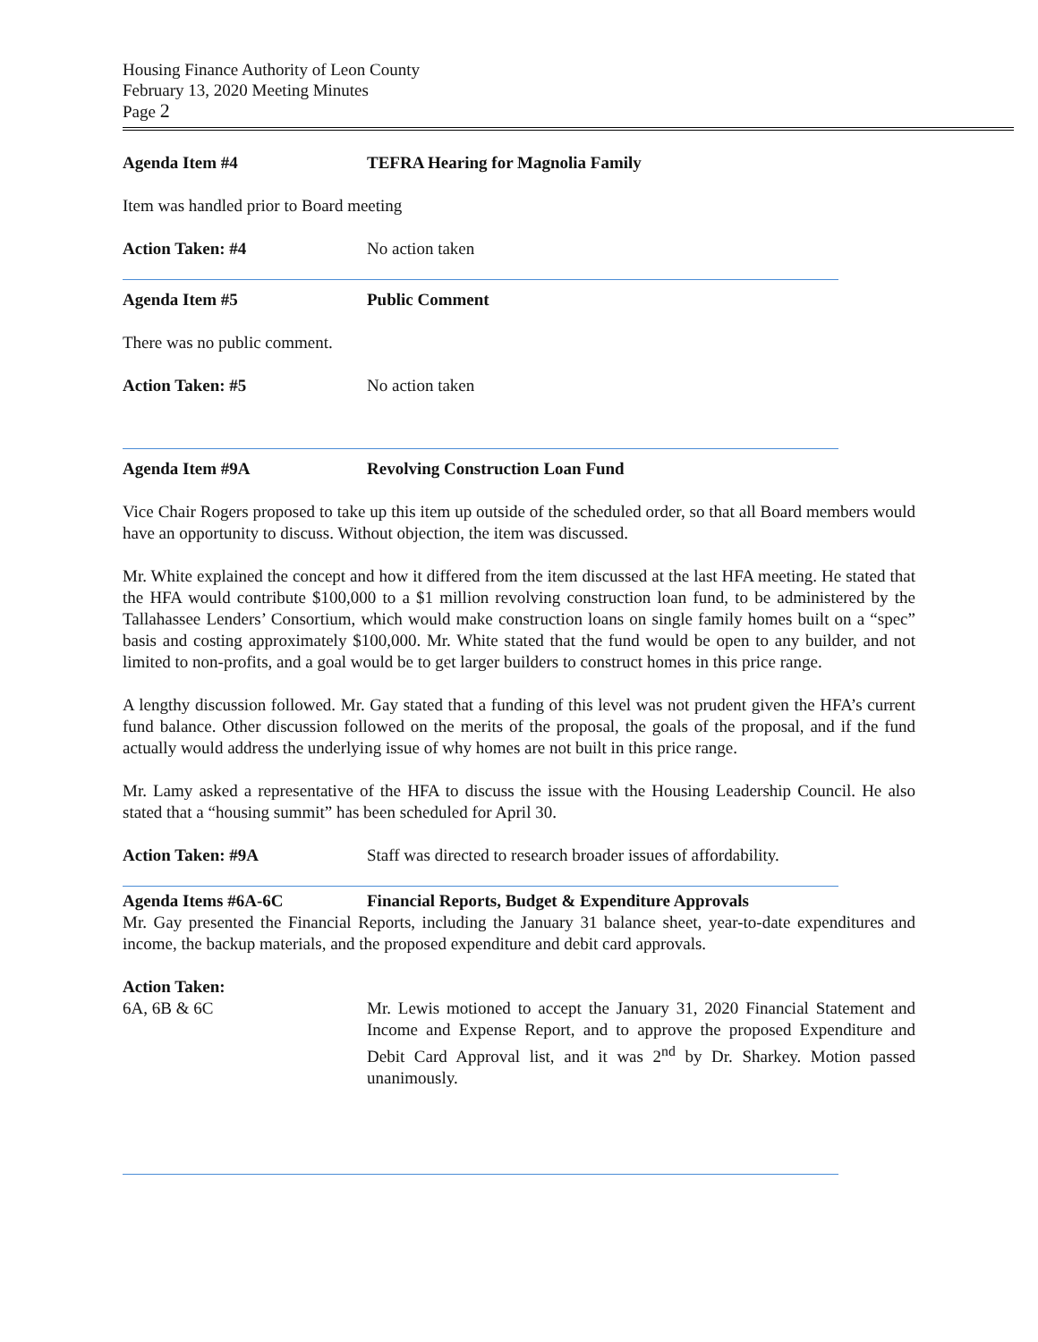Housing Finance Authority of Leon County
February 13, 2020 Meeting Minutes
Page 2
Agenda Item #4 TEFRA Hearing for Magnolia Family
Item was handled prior to Board meeting
Action Taken: #4 No action taken
Agenda Item #5 Public Comment
There was no public comment.
Action Taken: #5 No action taken
Agenda Item #9A Revolving Construction Loan Fund
Vice Chair Rogers proposed to take up this item up outside of the scheduled order, so that all Board members would have an opportunity to discuss. Without objection, the item was discussed.
Mr. White explained the concept and how it differed from the item discussed at the last HFA meeting. He stated that the HFA would contribute $100,000 to a $1 million revolving construction loan fund, to be administered by the Tallahassee Lenders’ Consortium, which would make construction loans on single family homes built on a “spec” basis and costing approximately $100,000. Mr. White stated that the fund would be open to any builder, and not limited to non-profits, and a goal would be to get larger builders to construct homes in this price range.
A lengthy discussion followed. Mr. Gay stated that a funding of this level was not prudent given the HFA’s current fund balance. Other discussion followed on the merits of the proposal, the goals of the proposal, and if the fund actually would address the underlying issue of why homes are not built in this price range.
Mr. Lamy asked a representative of the HFA to discuss the issue with the Housing Leadership Council. He also stated that a “housing summit” has been scheduled for April 30.
Action Taken: #9A Staff was directed to research broader issues of affordability.
Agenda Items #6A-6C Financial Reports, Budget & Expenditure Approvals
Mr. Gay presented the Financial Reports, including the January 31 balance sheet, year-to-date expenditures and income, the backup materials, and the proposed expenditure and debit card approvals.
Action Taken:
6A, 6B & 6C
Mr. Lewis motioned to accept the January 31, 2020 Financial Statement and Income and Expense Report, and to approve the proposed Expenditure and Debit Card Approval list, and it was 2<sup>nd</sup> by Dr. Sharkey. Motion passed unanimously.